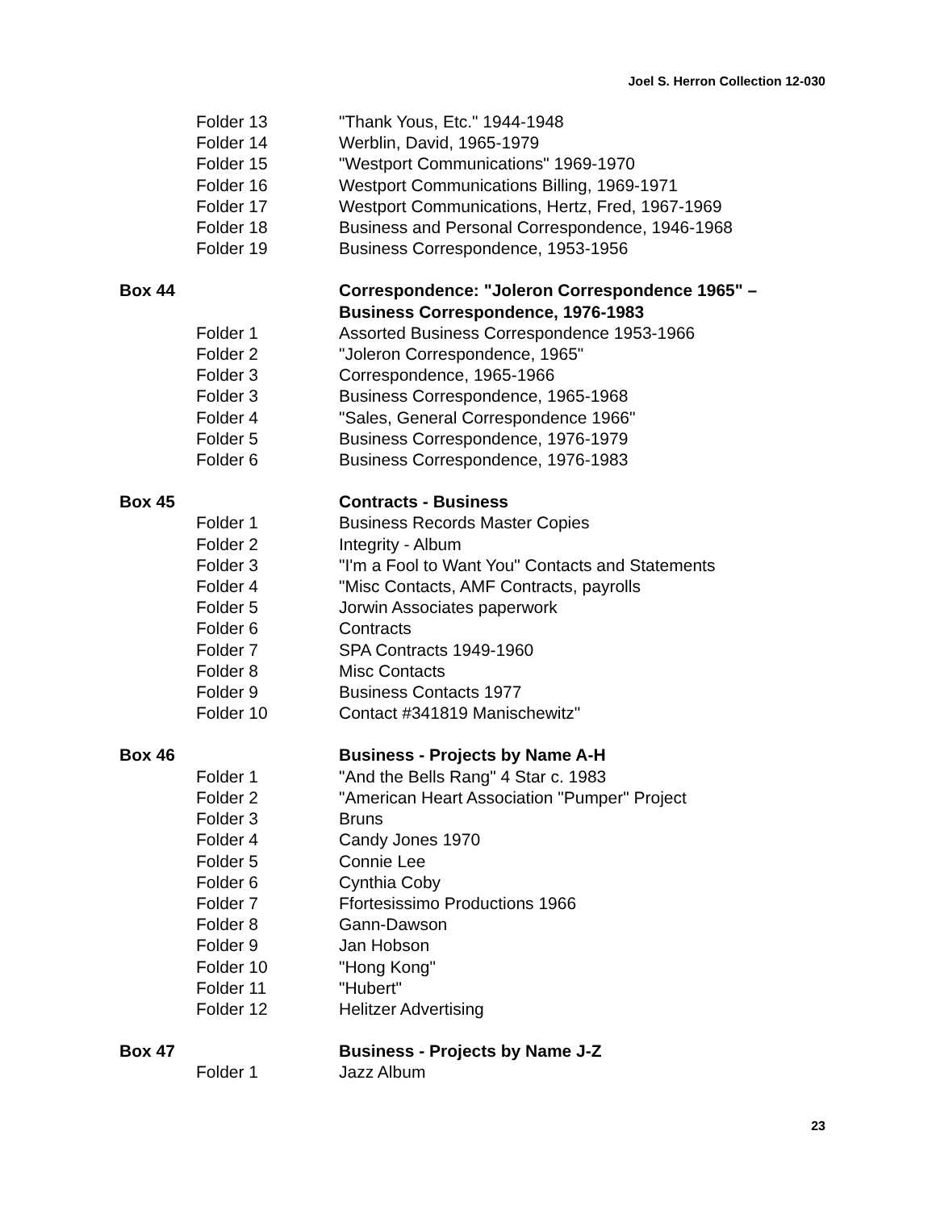Joel S. Herron Collection 12-030
Folder 13 "Thank Yous, Etc." 1944-1948
Folder 14 Werblin, David, 1965-1979
Folder 15 "Westport Communications" 1969-1970
Folder 16 Westport Communications Billing, 1969-1971
Folder 17 Westport Communications, Hertz, Fred, 1967-1969
Folder 18 Business and Personal Correspondence, 1946-1968
Folder 19 Business Correspondence, 1953-1956
Box 44 Correspondence: "Joleron Correspondence 1965" – Business Correspondence, 1976-1983
Folder 1 Assorted Business Correspondence 1953-1966
Folder 2 "Joleron Correspondence, 1965"
Folder 3 Correspondence, 1965-1966
Folder 3 Business Correspondence, 1965-1968
Folder 4 "Sales, General Correspondence 1966"
Folder 5 Business Correspondence, 1976-1979
Folder 6 Business Correspondence, 1976-1983
Box 45 Contracts - Business
Folder 1 Business Records Master Copies
Folder 2 Integrity - Album
Folder 3 "I'm a Fool to Want You" Contacts and Statements
Folder 4 "Misc Contacts, AMF Contracts, payrolls
Folder 5 Jorwin Associates paperwork
Folder 6 Contracts
Folder 7 SPA Contracts 1949-1960
Folder 8 Misc Contacts
Folder 9 Business Contacts 1977
Folder 10 Contact #341819 Manischewitz"
Box 46 Business - Projects by Name A-H
Folder 1 "And the Bells Rang" 4 Star c. 1983
Folder 2 "American Heart Association "Pumper" Project
Folder 3 Bruns
Folder 4 Candy Jones 1970
Folder 5 Connie Lee
Folder 6 Cynthia Coby
Folder 7 Ffortesissimo Productions 1966
Folder 8 Gann-Dawson
Folder 9 Jan Hobson
Folder 10 "Hong Kong"
Folder 11 "Hubert"
Folder 12 Helitzer Advertising
Box 47 Business - Projects by Name J-Z
Folder 1 Jazz Album
23